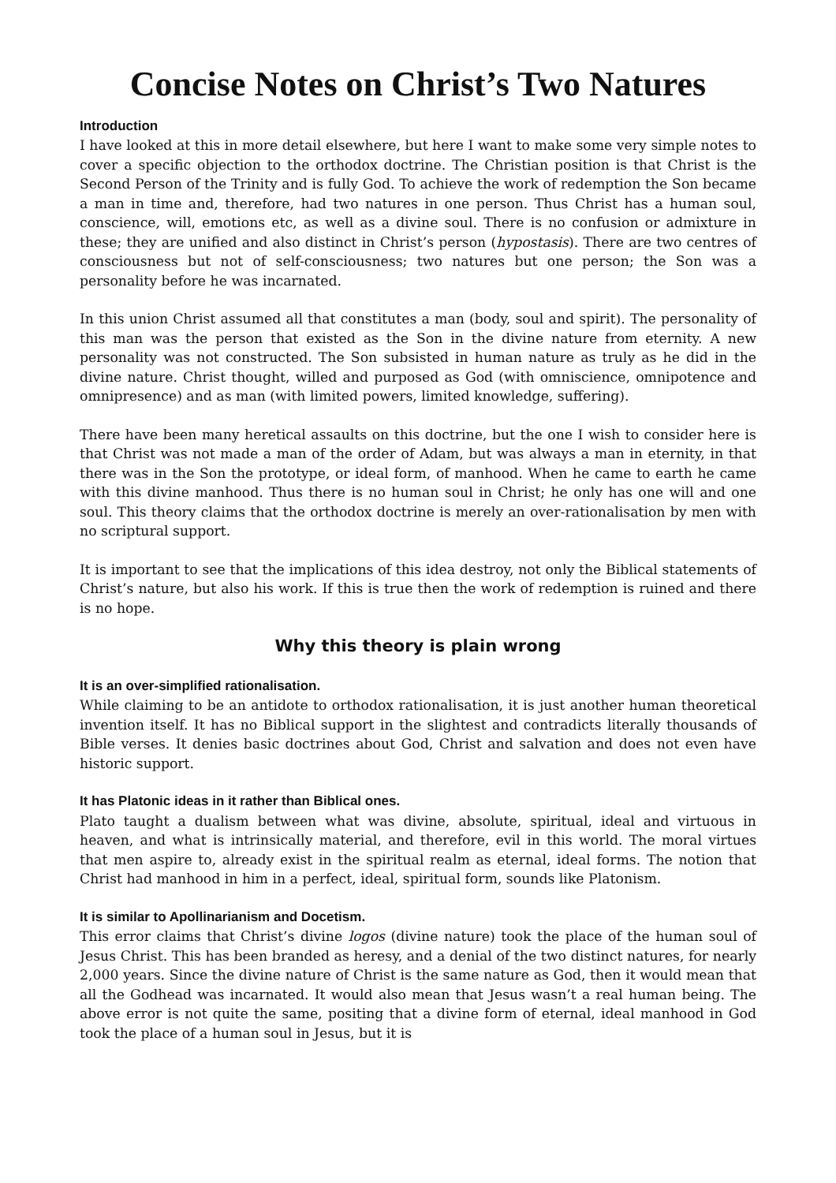Concise Notes on Christ’s Two Natures
Introduction
I have looked at this in more detail elsewhere, but here I want to make some very simple notes to cover a specific objection to the orthodox doctrine. The Christian position is that Christ is the Second Person of the Trinity and is fully God. To achieve the work of redemption the Son became a man in time and, therefore, had two natures in one person. Thus Christ has a human soul, conscience, will, emotions etc, as well as a divine soul. There is no confusion or admixture in these; they are unified and also distinct in Christ’s person (hypostasis). There are two centres of consciousness but not of self-consciousness; two natures but one person; the Son was a personality before he was incarnated.
In this union Christ assumed all that constitutes a man (body, soul and spirit). The personality of this man was the person that existed as the Son in the divine nature from eternity. A new personality was not constructed. The Son subsisted in human nature as truly as he did in the divine nature. Christ thought, willed and purposed as God (with omniscience, omnipotence and omnipresence) and as man (with limited powers, limited knowledge, suffering).
There have been many heretical assaults on this doctrine, but the one I wish to consider here is that Christ was not made a man of the order of Adam, but was always a man in eternity, in that there was in the Son the prototype, or ideal form, of manhood. When he came to earth he came with this divine manhood. Thus there is no human soul in Christ; he only has one will and one soul. This theory claims that the orthodox doctrine is merely an over-rationalisation by men with no scriptural support.
It is important to see that the implications of this idea destroy, not only the Biblical statements of Christ’s nature, but also his work. If this is true then the work of redemption is ruined and there is no hope.
Why this theory is plain wrong
It is an over-simplified rationalisation.
While claiming to be an antidote to orthodox rationalisation, it is just another human theoretical invention itself. It has no Biblical support in the slightest and contradicts literally thousands of Bible verses. It denies basic doctrines about God, Christ and salvation and does not even have historic support.
It has Platonic ideas in it rather than Biblical ones.
Plato taught a dualism between what was divine, absolute, spiritual, ideal and virtuous in heaven, and what is intrinsically material, and therefore, evil in this world. The moral virtues that men aspire to, already exist in the spiritual realm as eternal, ideal forms. The notion that Christ had manhood in him in a perfect, ideal, spiritual form, sounds like Platonism.
It is similar to Apollinarianism and Docetism.
This error claims that Christ’s divine logos (divine nature) took the place of the human soul of Jesus Christ. This has been branded as heresy, and a denial of the two distinct natures, for nearly 2,000 years. Since the divine nature of Christ is the same nature as God, then it would mean that all the Godhead was incarnated. It would also mean that Jesus wasn’t a real human being. The above error is not quite the same, positing that a divine form of eternal, ideal manhood in God took the place of a human soul in Jesus, but it is